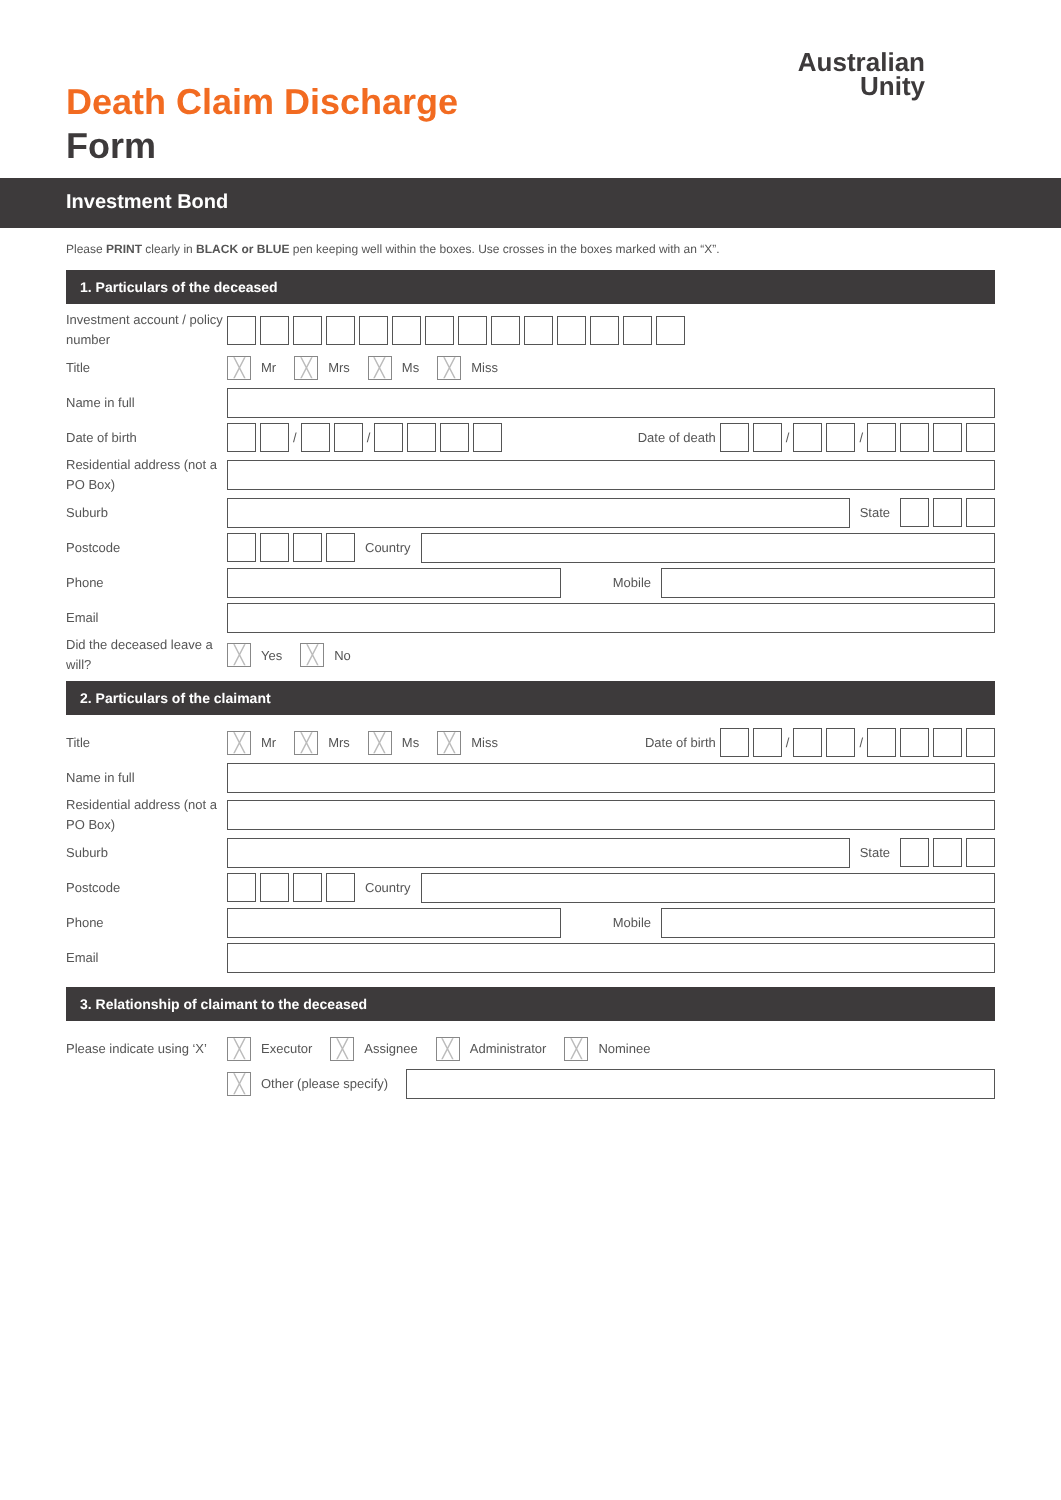Death Claim Discharge
Form
Australian
Unity
Investment Bond
Please PRINT clearly in BLACK or BLUE pen keeping well within the boxes. Use crosses in the boxes marked with an “X”.
1. Particulars of the deceased
Investment account / policy number
Title
╳ Mr ╳ Mrs ╳ Ms ╳ Miss
Name in full
Date of birth
/ / Date of death / /
Residential address (not a PO Box)
Suburb
State
Postcode
Country
Phone
Mobile
Email
Did the deceased leave a will?
╳ Yes ╳ No
2. Particulars of the claimant
Title
╳ Mr ╳ Mrs ╳ Ms ╳ Miss Date of birth / /
Name in full
Residential address (not a PO Box)
Suburb
State
Postcode
Country
Phone
Mobile
Email
3. Relationship of claimant to the deceased
Please indicate using ‘X’
╳ Executor ╳ Assignee ╳ Administrator ╳ Nominee
╳ Other (please specify)